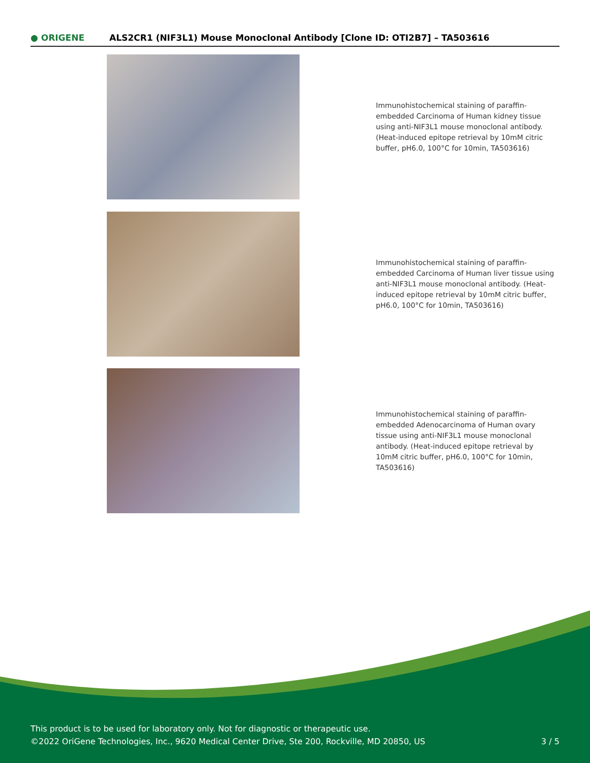● ORIGENE ALS2CR1 (NIF3L1) Mouse Monoclonal Antibody [Clone ID: OTI2B7] – TA503616
Immunohistochemical staining of paraffin-embedded Carcinoma of Human kidney tissue using anti-NIF3L1 mouse monoclonal antibody. (Heat-induced epitope retrieval by 10mM citric buffer, pH6.0, 100°C for 10min, TA503616)
Immunohistochemical staining of paraffin-embedded Carcinoma of Human liver tissue using anti-NIF3L1 mouse monoclonal antibody. (Heat-induced epitope retrieval by 10mM citric buffer, pH6.0, 100°C for 10min, TA503616)
Immunohistochemical staining of paraffin-embedded Adenocarcinoma of Human ovary tissue using anti-NIF3L1 mouse monoclonal antibody. (Heat-induced epitope retrieval by 10mM citric buffer, pH6.0, 100°C for 10min, TA503616)
This product is to be used for laboratory only. Not for diagnostic or therapeutic use.
©2022 OriGene Technologies, Inc., 9620 Medical Center Drive, Ste 200, Rockville, MD 20850, US
3 / 5